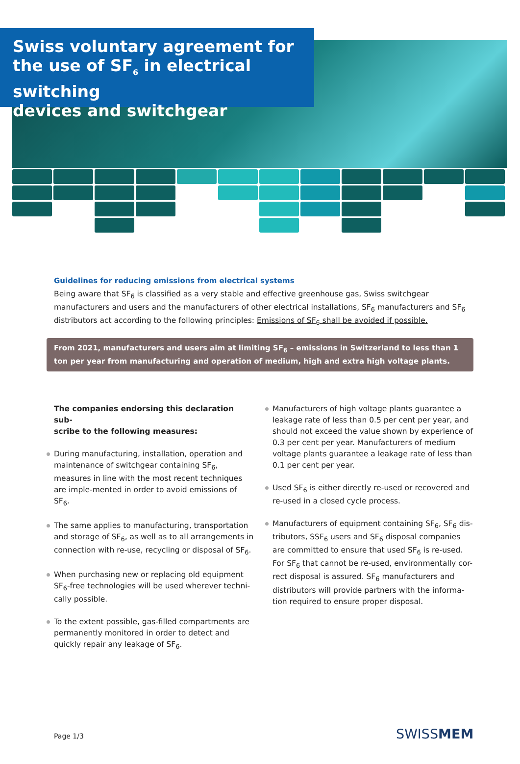Swiss voluntary agreement for
the use of SF<sub>6</sub> in electrical switching
devices and switchgear
Guidelines for reducing emissions from electrical systems
Being aware that SF<sub>6</sub> is classified as a very stable and effective greenhouse gas, Swiss switchgear manufacturers and users and the manufacturers of other electrical installations, SF<sub>6</sub> manufacturers and SF<sub>6</sub> distributors act according to the following principles: Emissions of SF<sub>6</sub> shall be avoided if possible.
From 2021, manufacturers and users aim at limiting SF<sub>6</sub> – emissions in Switzerland to less than 1 ton per year from manufacturing and operation of medium, high and extra high voltage plants.
The companies endorsing this declaration sub-
scribe to the following measures:
During manufacturing, installation, operation and maintenance of switchgear containing SF<sub>6</sub>, measures in line with the most recent techniques are imple-mented in order to avoid emissions of SF<sub>6</sub>.
The same applies to manufacturing, transportation and storage of SF<sub>6</sub>, as well as to all arrangements in connection with re-use, recycling or disposal of SF<sub>6</sub>.
When purchasing new or replacing old equipment SF<sub>6</sub>-free technologies will be used wherever techni-cally possible.
To the extent possible, gas-filled compartments are permanently monitored in order to detect and quickly repair any leakage of SF<sub>6</sub>.
Manufacturers of high voltage plants guarantee a leakage rate of less than 0.5 per cent per year, and should not exceed the value shown by experience of 0.3 per cent per year. Manufacturers of medium voltage plants guarantee a leakage rate of less than 0.1 per cent per year.
Used SF<sub>6</sub> is either directly re-used or recovered and re-used in a closed cycle process.
Manufacturers of equipment containing SF<sub>6</sub>, SF<sub>6</sub> dis-tributors, SSF<sub>6</sub> users and SF<sub>6</sub> disposal companies are committed to ensure that used SF<sub>6</sub> is re-used. For SF<sub>6</sub> that cannot be re-used, environmentally cor-rect disposal is assured. SF<sub>6</sub> manufacturers and distributors will provide partners with the informa-tion required to ensure proper disposal.
Page 1/3 SWISSMEM